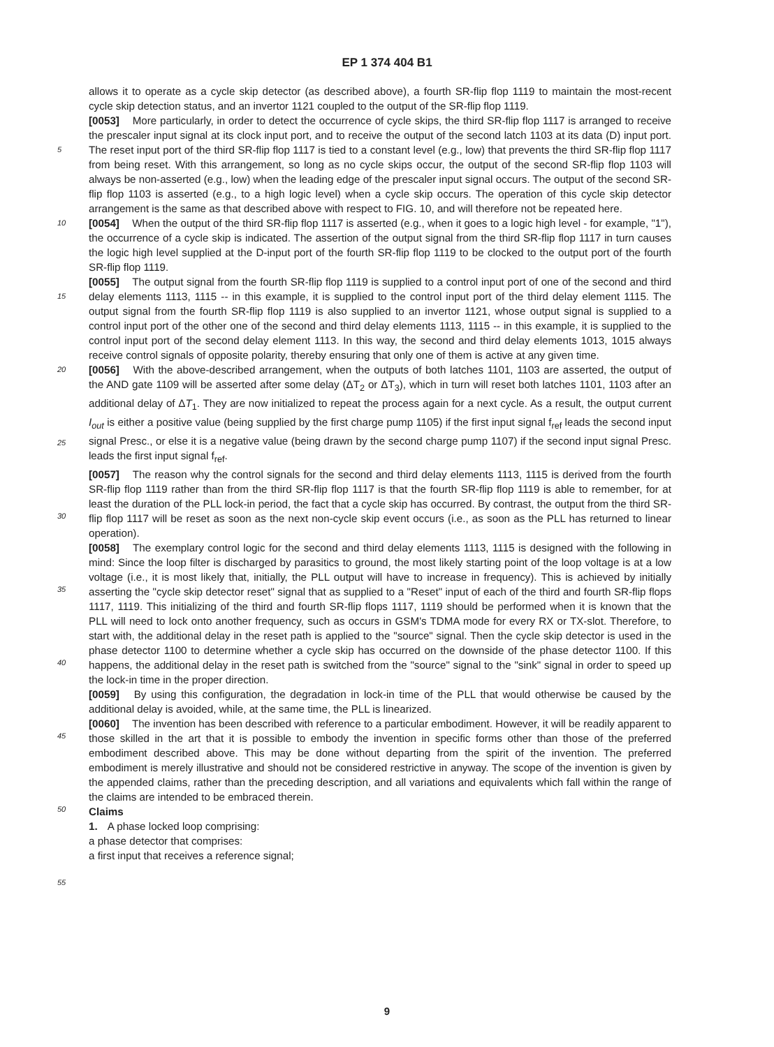EP 1 374 404 B1
5
10
15
20
25
30
35
40
45
50
55
allows it to operate as a cycle skip detector (as described above), a fourth SR-flip flop 1119 to maintain the most-recent cycle skip detection status, and an invertor 1121 coupled to the output of the SR-flip flop 1119.
[0053] More particularly, in order to detect the occurrence of cycle skips, the third SR-flip flop 1117 is arranged to receive the prescaler input signal at its clock input port, and to receive the output of the second latch 1103 at its data (D) input port. The reset input port of the third SR-flip flop 1117 is tied to a constant level (e.g., low) that prevents the third SR-flip flop 1117 from being reset. With this arrangement, so long as no cycle skips occur, the output of the second SR-flip flop 1103 will always be non-asserted (e.g., low) when the leading edge of the prescaler input signal occurs. The output of the second SR-flip flop 1103 is asserted (e.g., to a high logic level) when a cycle skip occurs. The operation of this cycle skip detector arrangement is the same as that described above with respect to FIG. 10, and will therefore not be repeated here.
[0054] When the output of the third SR-flip flop 1117 is asserted (e.g., when it goes to a logic high level - for example, "1"), the occurrence of a cycle skip is indicated. The assertion of the output signal from the third SR-flip flop 1117 in turn causes the logic high level supplied at the D-input port of the fourth SR-flip flop 1119 to be clocked to the output port of the fourth SR-flip flop 1119.
[0055] The output signal from the fourth SR-flip flop 1119 is supplied to a control input port of one of the second and third delay elements 1113, 1115 -- in this example, it is supplied to the control input port of the third delay element 1115. The output signal from the fourth SR-flip flop 1119 is also supplied to an invertor 1121, whose output signal is supplied to a control input port of the other one of the second and third delay elements 1113, 1115 -- in this example, it is supplied to the control input port of the second delay element 1113. In this way, the second and third delay elements 1013, 1015 always receive control signals of opposite polarity, thereby ensuring that only one of them is active at any given time.
[0056] With the above-described arrangement, when the outputs of both latches 1101, 1103 are asserted, the output of the AND gate 1109 will be asserted after some delay (ΔT<sub>2</sub> or ΔT<sub>3</sub>), which in turn will reset both latches 1101, 1103 after an additional delay of ΔT<sub>1</sub>. They are now initialized to repeat the process again for a next cycle. As a result, the output current I<sub>out</sub> is either a positive value (being supplied by the first charge pump 1105) if the first input signal f<sub>ref</sub> leads the second input signal Presc., or else it is a negative value (being drawn by the second charge pump 1107) if the second input signal Presc. leads the first input signal f<sub>ref</sub>.
[0057] The reason why the control signals for the second and third delay elements 1113, 1115 is derived from the fourth SR-flip flop 1119 rather than from the third SR-flip flop 1117 is that the fourth SR-flip flop 1119 is able to remember, for at least the duration of the PLL lock-in period, the fact that a cycle skip has occurred. By contrast, the output from the third SR-flip flop 1117 will be reset as soon as the next non-cycle skip event occurs (i.e., as soon as the PLL has returned to linear operation).
[0058] The exemplary control logic for the second and third delay elements 1113, 1115 is designed with the following in mind: Since the loop filter is discharged by parasitics to ground, the most likely starting point of the loop voltage is at a low voltage (i.e., it is most likely that, initially, the PLL output will have to increase in frequency). This is achieved by initially asserting the "cycle skip detector reset" signal that as supplied to a "Reset" input of each of the third and fourth SR-flip flops 1117, 1119. This initializing of the third and fourth SR-flip flops 1117, 1119 should be performed when it is known that the PLL will need to lock onto another frequency, such as occurs in GSM's TDMA mode for every RX or TX-slot. Therefore, to start with, the additional delay in the reset path is applied to the "source" signal. Then the cycle skip detector is used in the phase detector 1100 to determine whether a cycle skip has occurred on the downside of the phase detector 1100. If this happens, the additional delay in the reset path is switched from the "source" signal to the "sink" signal in order to speed up the lock-in time in the proper direction.
[0059] By using this configuration, the degradation in lock-in time of the PLL that would otherwise be caused by the additional delay is avoided, while, at the same time, the PLL is linearized.
[0060] The invention has been described with reference to a particular embodiment. However, it will be readily apparent to those skilled in the art that it is possible to embody the invention in specific forms other than those of the preferred embodiment described above. This may be done without departing from the spirit of the invention. The preferred embodiment is merely illustrative and should not be considered restrictive in anyway. The scope of the invention is given by the appended claims, rather than the preceding description, and all variations and equivalents which fall within the range of the claims are intended to be embraced therein.
Claims
1. A phase locked loop comprising:
a phase detector that comprises:
a first input that receives a reference signal;
9